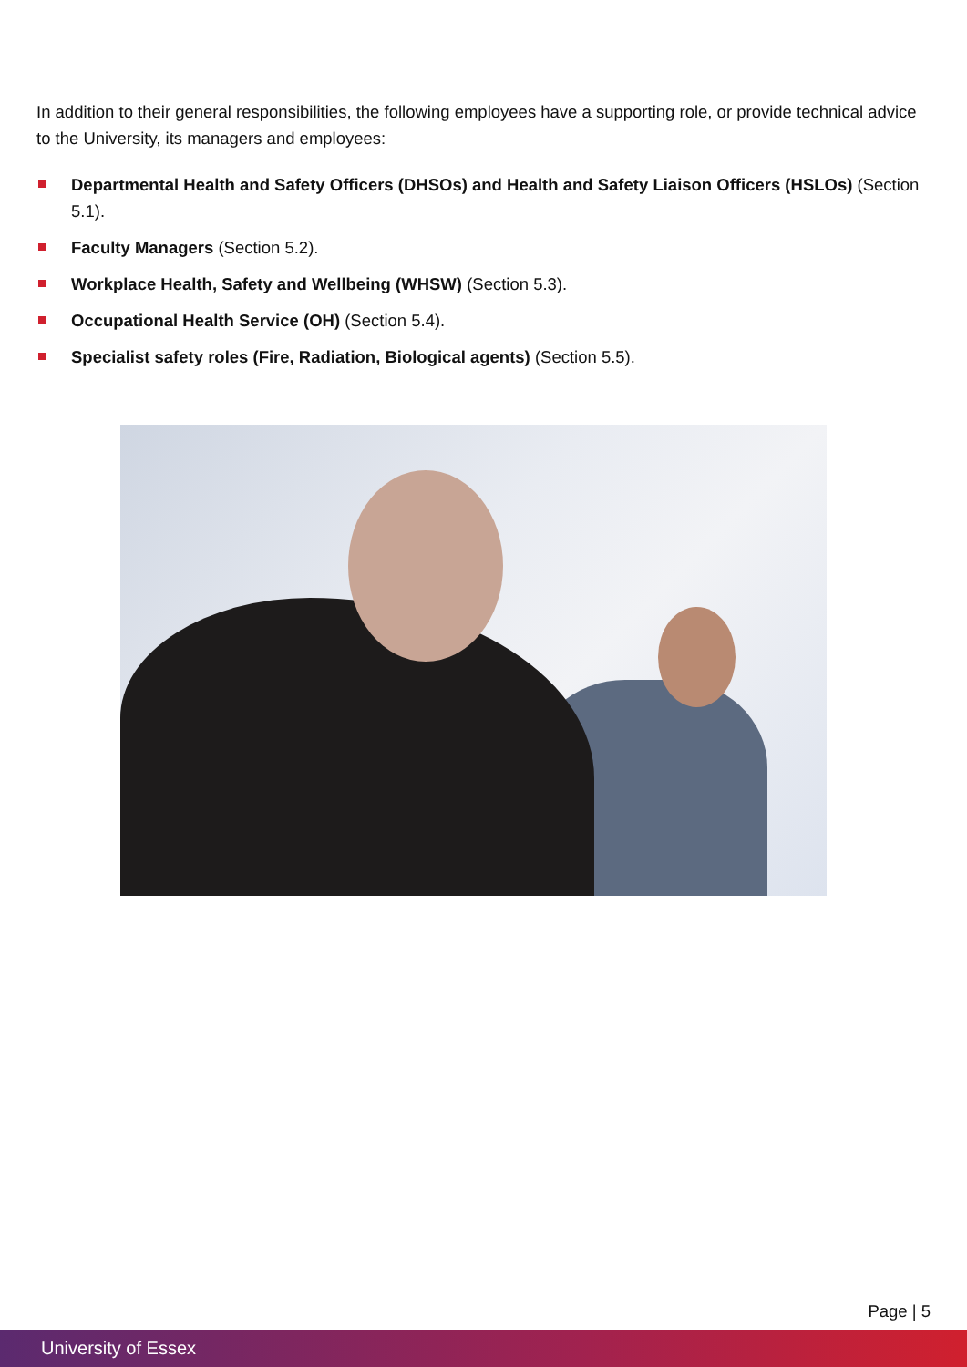In addition to their general responsibilities, the following employees have a supporting role, or provide technical advice to the University, its managers and employees:
Departmental Health and Safety Officers (DHSOs) and Health and Safety Liaison Officers (HSLOs) (Section 5.1).
Faculty Managers (Section 5.2).
Workplace Health, Safety and Wellbeing (WHSW) (Section 5.3).
Occupational Health Service (OH) (Section 5.4).
Specialist safety roles (Fire, Radiation, Biological agents) (Section 5.5).
Page | 5
University of Essex